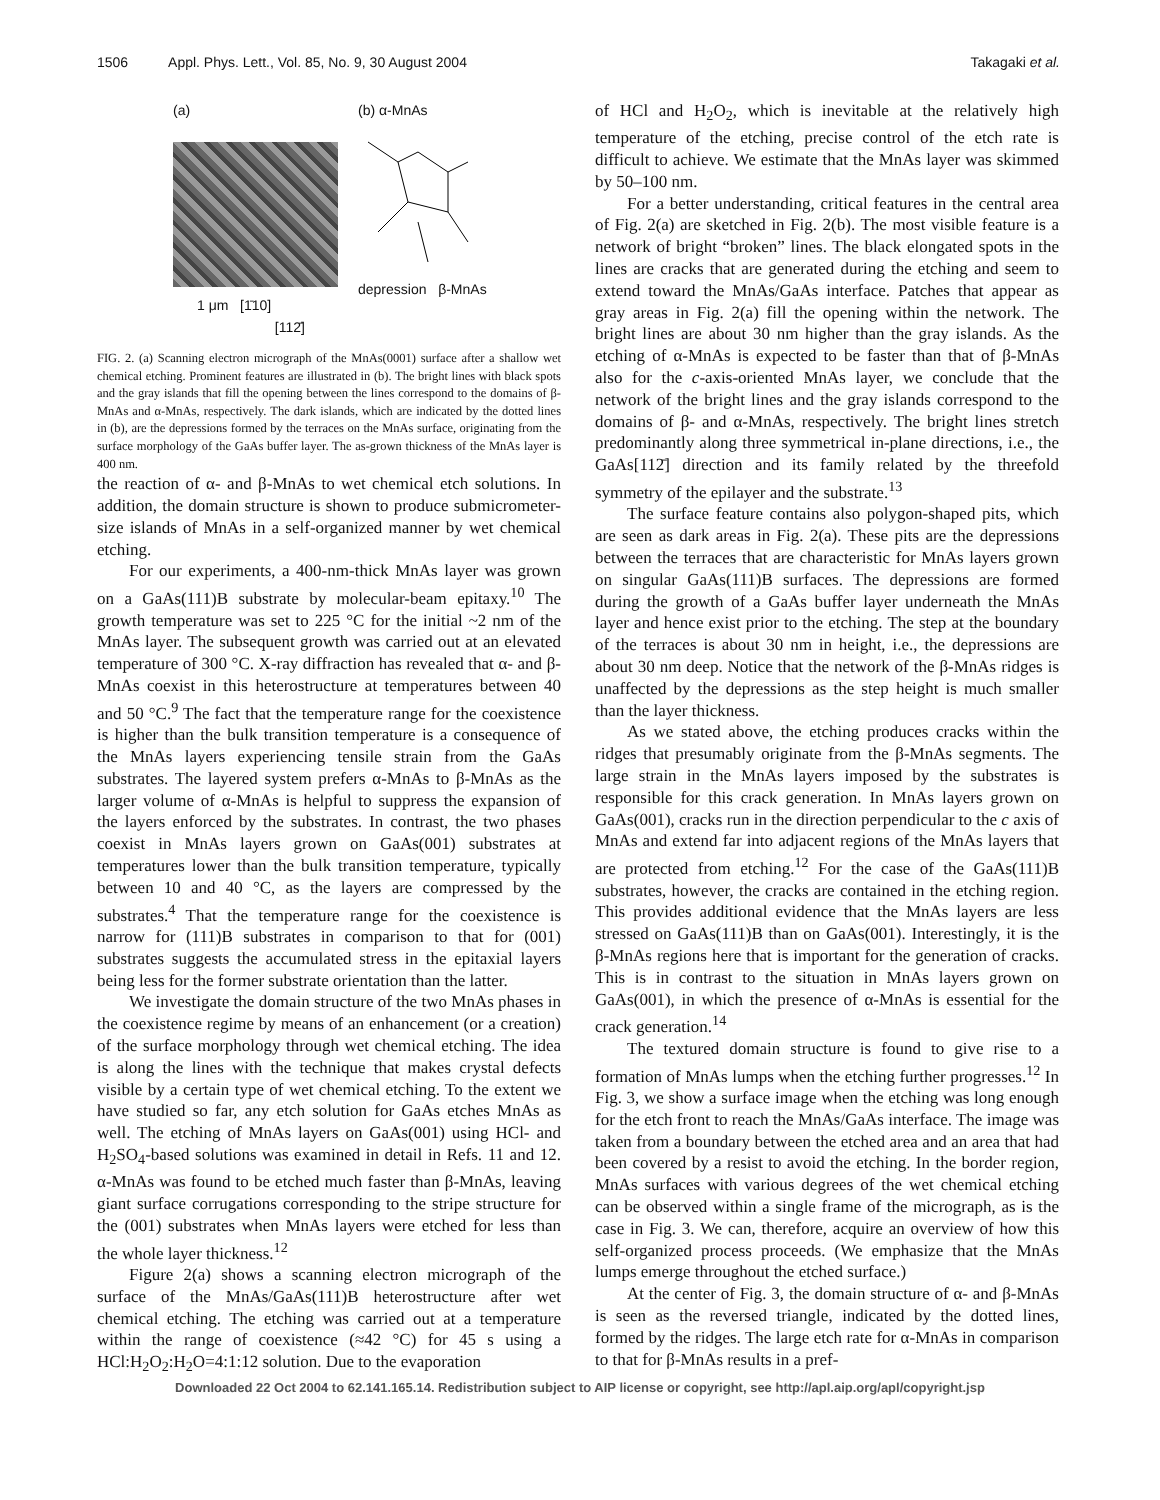1506 Appl. Phys. Lett., Vol. 85, No. 9, 30 August 2004 Takagaki et al.
(a)
1 μm [1̄10]
[112̄]
(b) α-MnAs
depression β-MnAs
FIG. 2. (a) Scanning electron micrograph of the MnAs(0001) surface after a shallow wet chemical etching. Prominent features are illustrated in (b). The bright lines with black spots and the gray islands that fill the opening between the lines correspond to the domains of β-MnAs and α-MnAs, respectively. The dark islands, which are indicated by the dotted lines in (b), are the depressions formed by the terraces on the MnAs surface, originating from the surface morphology of the GaAs buffer layer. The as-grown thickness of the MnAs layer is 400 nm.
the reaction of α- and β-MnAs to wet chemical etch solutions. In addition, the domain structure is shown to produce submicrometer-size islands of MnAs in a self-organized manner by wet chemical etching.
For our experiments, a 400-nm-thick MnAs layer was grown on a GaAs(111)B substrate by molecular-beam epitaxy.<sup>10</sup> The growth temperature was set to 225 °C for the initial ~2 nm of the MnAs layer. The subsequent growth was carried out at an elevated temperature of 300 °C. X-ray diffraction has revealed that α- and β-MnAs coexist in this heterostructure at temperatures between 40 and 50 °C.<sup>9</sup> The fact that the temperature range for the coexistence is higher than the bulk transition temperature is a consequence of the MnAs layers experiencing tensile strain from the GaAs substrates. The layered system prefers α-MnAs to β-MnAs as the larger volume of α-MnAs is helpful to suppress the expansion of the layers enforced by the substrates. In contrast, the two phases coexist in MnAs layers grown on GaAs(001) substrates at temperatures lower than the bulk transition temperature, typically between 10 and 40 °C, as the layers are compressed by the substrates.<sup>4</sup> That the temperature range for the coexistence is narrow for (111)B substrates in comparison to that for (001) substrates suggests the accumulated stress in the epitaxial layers being less for the former substrate orientation than the latter.
We investigate the domain structure of the two MnAs phases in the coexistence regime by means of an enhancement (or a creation) of the surface morphology through wet chemical etching. The idea is along the lines with the technique that makes crystal defects visible by a certain type of wet chemical etching. To the extent we have studied so far, any etch solution for GaAs etches MnAs as well. The etching of MnAs layers on GaAs(001) using HCl- and H<sub>2</sub>SO<sub>4</sub>-based solutions was examined in detail in Refs. 11 and 12. α-MnAs was found to be etched much faster than β-MnAs, leaving giant surface corrugations corresponding to the stripe structure for the (001) substrates when MnAs layers were etched for less than the whole layer thickness.<sup>12</sup>
Figure 2(a) shows a scanning electron micrograph of the surface of the MnAs/GaAs(111)B heterostructure after wet chemical etching. The etching was carried out at a temperature within the range of coexistence (≈42 °C) for 45 s using a HCl:H<sub>2</sub>O<sub>2</sub>:H<sub>2</sub>O=4:1:12 solution. Due to the evaporation
of HCl and H<sub>2</sub>O<sub>2</sub>, which is inevitable at the relatively high temperature of the etching, precise control of the etch rate is difficult to achieve. We estimate that the MnAs layer was skimmed by 50–100 nm.
For a better understanding, critical features in the central area of Fig. 2(a) are sketched in Fig. 2(b). The most visible feature is a network of bright “broken” lines. The black elongated spots in the lines are cracks that are generated during the etching and seem to extend toward the MnAs/GaAs interface. Patches that appear as gray areas in Fig. 2(a) fill the opening within the network. The bright lines are about 30 nm higher than the gray islands. As the etching of α-MnAs is expected to be faster than that of β-MnAs also for the c-axis-oriented MnAs layer, we conclude that the network of the bright lines and the gray islands correspond to the domains of β- and α-MnAs, respectively. The bright lines stretch predominantly along three symmetrical in-plane directions, i.e., the GaAs[112̄] direction and its family related by the threefold symmetry of the epilayer and the substrate.<sup>13</sup>
The surface feature contains also polygon-shaped pits, which are seen as dark areas in Fig. 2(a). These pits are the depressions between the terraces that are characteristic for MnAs layers grown on singular GaAs(111)B surfaces. The depressions are formed during the growth of a GaAs buffer layer underneath the MnAs layer and hence exist prior to the etching. The step at the boundary of the terraces is about 30 nm in height, i.e., the depressions are about 30 nm deep. Notice that the network of the β-MnAs ridges is unaffected by the depressions as the step height is much smaller than the layer thickness.
As we stated above, the etching produces cracks within the ridges that presumably originate from the β-MnAs segments. The large strain in the MnAs layers imposed by the substrates is responsible for this crack generation. In MnAs layers grown on GaAs(001), cracks run in the direction perpendicular to the c axis of MnAs and extend far into adjacent regions of the MnAs layers that are protected from etching.<sup>12</sup> For the case of the GaAs(111)B substrates, however, the cracks are contained in the etching region. This provides additional evidence that the MnAs layers are less stressed on GaAs(111)B than on GaAs(001). Interestingly, it is the β-MnAs regions here that is important for the generation of cracks. This is in contrast to the situation in MnAs layers grown on GaAs(001), in which the presence of α-MnAs is essential for the crack generation.<sup>14</sup>
The textured domain structure is found to give rise to a formation of MnAs lumps when the etching further progresses.<sup>12</sup> In Fig. 3, we show a surface image when the etching was long enough for the etch front to reach the MnAs/GaAs interface. The image was taken from a boundary between the etched area and an area that had been covered by a resist to avoid the etching. In the border region, MnAs surfaces with various degrees of the wet chemical etching can be observed within a single frame of the micrograph, as is the case in Fig. 3. We can, therefore, acquire an overview of how this self-organized process proceeds. (We emphasize that the MnAs lumps emerge throughout the etched surface.)
At the center of Fig. 3, the domain structure of α- and β-MnAs is seen as the reversed triangle, indicated by the dotted lines, formed by the ridges. The large etch rate for α-MnAs in comparison to that for β-MnAs results in a pref-
Downloaded 22 Oct 2004 to 62.141.165.14. Redistribution subject to AIP license or copyright, see http://apl.aip.org/apl/copyright.jsp